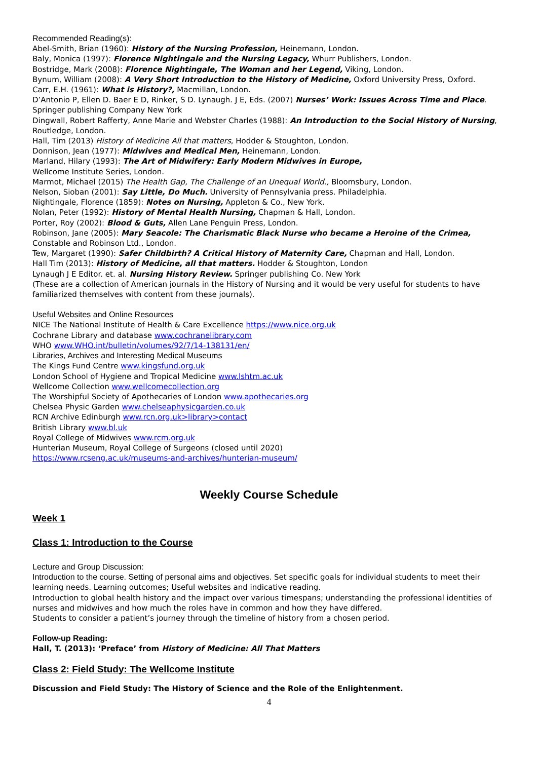Recommended Reading(s):
Abel-Smith, Brian (1960): History of the Nursing Profession, Heinemann, London.
Baly, Monica (1997): Florence Nightingale and the Nursing Legacy, Whurr Publishers, London.
Bostridge, Mark (2008): Florence Nightingale, The Woman and her Legend, Viking, London.
Bynum, William (2008): A Very Short Introduction to the History of Medicine, Oxford University Press, Oxford.
Carr, E.H. (1961): What is History?, Macmillan, London.
D’Antonio P, Ellen D. Baer E D, Rinker, S D. Lynaugh. J E, Eds. (2007) Nurses’ Work: Issues Across Time and Place. Springer publishing Company New York
Dingwall, Robert Rafferty, Anne Marie and Webster Charles (1988): An Introduction to the Social History of Nursing, Routledge, London.
Hall, Tim (2013) History of Medicine All that matters, Hodder & Stoughton, London.
Donnison, Jean (1977): Midwives and Medical Men, Heinemann, London.
Marland, Hilary (1993): The Art of Midwifery: Early Modern Midwives in Europe,
Wellcome Institute Series, London.
Marmot, Michael (2015) The Health Gap, The Challenge of an Unequal World., Bloomsbury, London.
Nelson, Sioban (2001): Say Little, Do Much. University of Pennsylvania press. Philadelphia.
Nightingale, Florence (1859): Notes on Nursing, Appleton & Co., New York.
Nolan, Peter (1992): History of Mental Health Nursing, Chapman & Hall, London.
Porter, Roy (2002): Blood & Guts, Allen Lane Penguin Press, London.
Robinson, Jane (2005): Mary Seacole: The Charismatic Black Nurse who became a Heroine of the Crimea, Constable and Robinson Ltd., London.
Tew, Margaret (1990): Safer Childbirth? A Critical History of Maternity Care, Chapman and Hall, London.
Hall Tim (2013): History of Medicine, all that matters. Hodder & Stoughton, London
Lynaugh J E Editor. et. al. Nursing History Review. Springer publishing Co. New York
(These are a collection of American journals in the History of Nursing and it would be very useful for students to have familiarized themselves with content from these journals).
Useful Websites and Online Resources
NICE The National Institute of Health & Care Excellence https://www.nice.org.uk
Cochrane Library and database www.cochranelibrary.com
WHO www.WHO.int/bulletin/volumes/92/7/14-138131/en/
Libraries, Archives and Interesting Medical Museums
The Kings Fund Centre www.kingsfund.org.uk
London School of Hygiene and Tropical Medicine www.lshtm.ac.uk
Wellcome Collection www.wellcomecollection.org
The Worshipful Society of Apothecaries of London www.apothecaries.org
Chelsea Physic Garden www.chelseaphysicgarden.co.uk
RCN Archive Edinburgh www.rcn.org.uk>library>contact
British Library www.bl.uk
Royal College of Midwives www.rcm.org.uk
Hunterian Museum, Royal College of Surgeons (closed until 2020)
https://www.rcseng.ac.uk/museums-and-archives/hunterian-museum/
Weekly Course Schedule
Week 1
Class 1: Introduction to the Course
Lecture and Group Discussion:
Introduction to the course. Setting of personal aims and objectives. Set specific goals for individual students to meet their learning needs. Learning outcomes; Useful websites and indicative reading.
Introduction to global health history and the impact over various timespans; understanding the professional identities of nurses and midwives and how much the roles have in common and how they have differed.
Students to consider a patient’s journey through the timeline of history from a chosen period.
Follow-up Reading:
Hall, T. (2013): ‘Preface’ from History of Medicine: All That Matters
Class 2: Field Study: The Wellcome Institute
Discussion and Field Study: The History of Science and the Role of the Enlightenment.
4